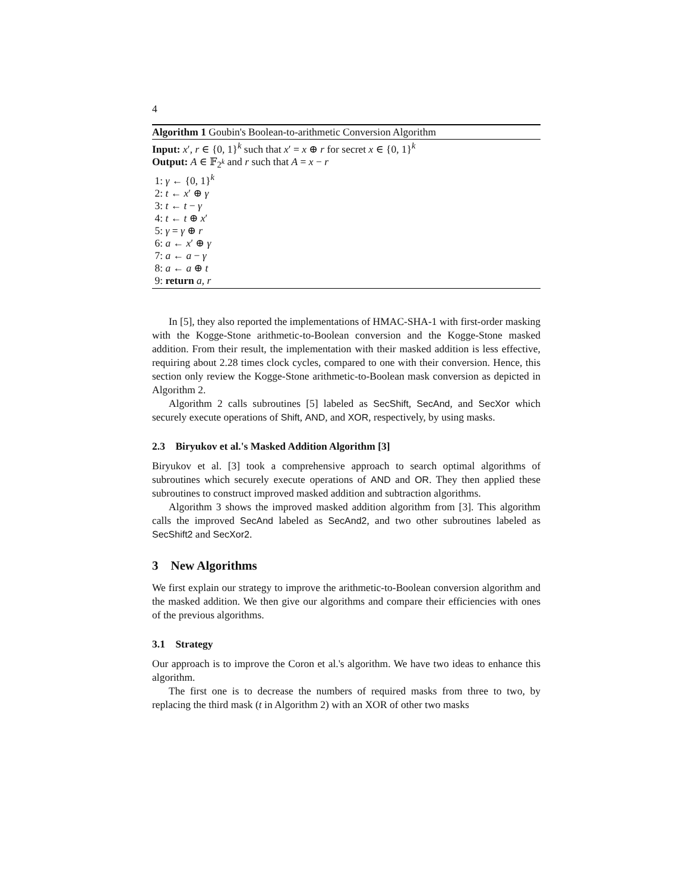4
Algorithm 1 Goubin's Boolean-to-arithmetic Conversion Algorithm
Input: x′, r ∈ {0, 1}<sup>k</sup> such that x′ = x ⊕ r for secret x ∈ {0, 1}<sup>k</sup>
Output: A ∈ 𝔽<sub>2<sup>k</sup></sub> and r such that A = x − r
1: γ ← {0, 1}<sup>k</sup>
2: t ← x′ ⊕ γ
3: t ← t − γ
4: t ← t ⊕ x′
5: γ = γ ⊕ r
6: a ← x′ ⊕ γ
7: a ← a − γ
8: a ← a ⊕ t
9: return a, r
In [5], they also reported the implementations of HMAC-SHA-1 with first-order masking with the Kogge-Stone arithmetic-to-Boolean conversion and the Kogge-Stone masked addition. From their result, the implementation with their masked addition is less effective, requiring about 2.28 times clock cycles, compared to one with their conversion. Hence, this section only review the Kogge-Stone arithmetic-to-Boolean mask conversion as depicted in Algorithm 2.
Algorithm 2 calls subroutines [5] labeled as SecShift, SecAnd, and SecXor which securely execute operations of Shift, AND, and XOR, respectively, by using masks.
2.3 Biryukov et al.'s Masked Addition Algorithm [3]
Biryukov et al. [3] took a comprehensive approach to search optimal algorithms of subroutines which securely execute operations of AND and OR. They then applied these subroutines to construct improved masked addition and subtraction algorithms.
Algorithm 3 shows the improved masked addition algorithm from [3]. This algorithm calls the improved SecAnd labeled as SecAnd2, and two other subroutines labeled as SecShift2 and SecXor2.
3 New Algorithms
We first explain our strategy to improve the arithmetic-to-Boolean conversion algorithm and the masked addition. We then give our algorithms and compare their efficiencies with ones of the previous algorithms.
3.1 Strategy
Our approach is to improve the Coron et al.'s algorithm. We have two ideas to enhance this algorithm.
The first one is to decrease the numbers of required masks from three to two, by replacing the third mask (t in Algorithm 2) with an XOR of other two masks